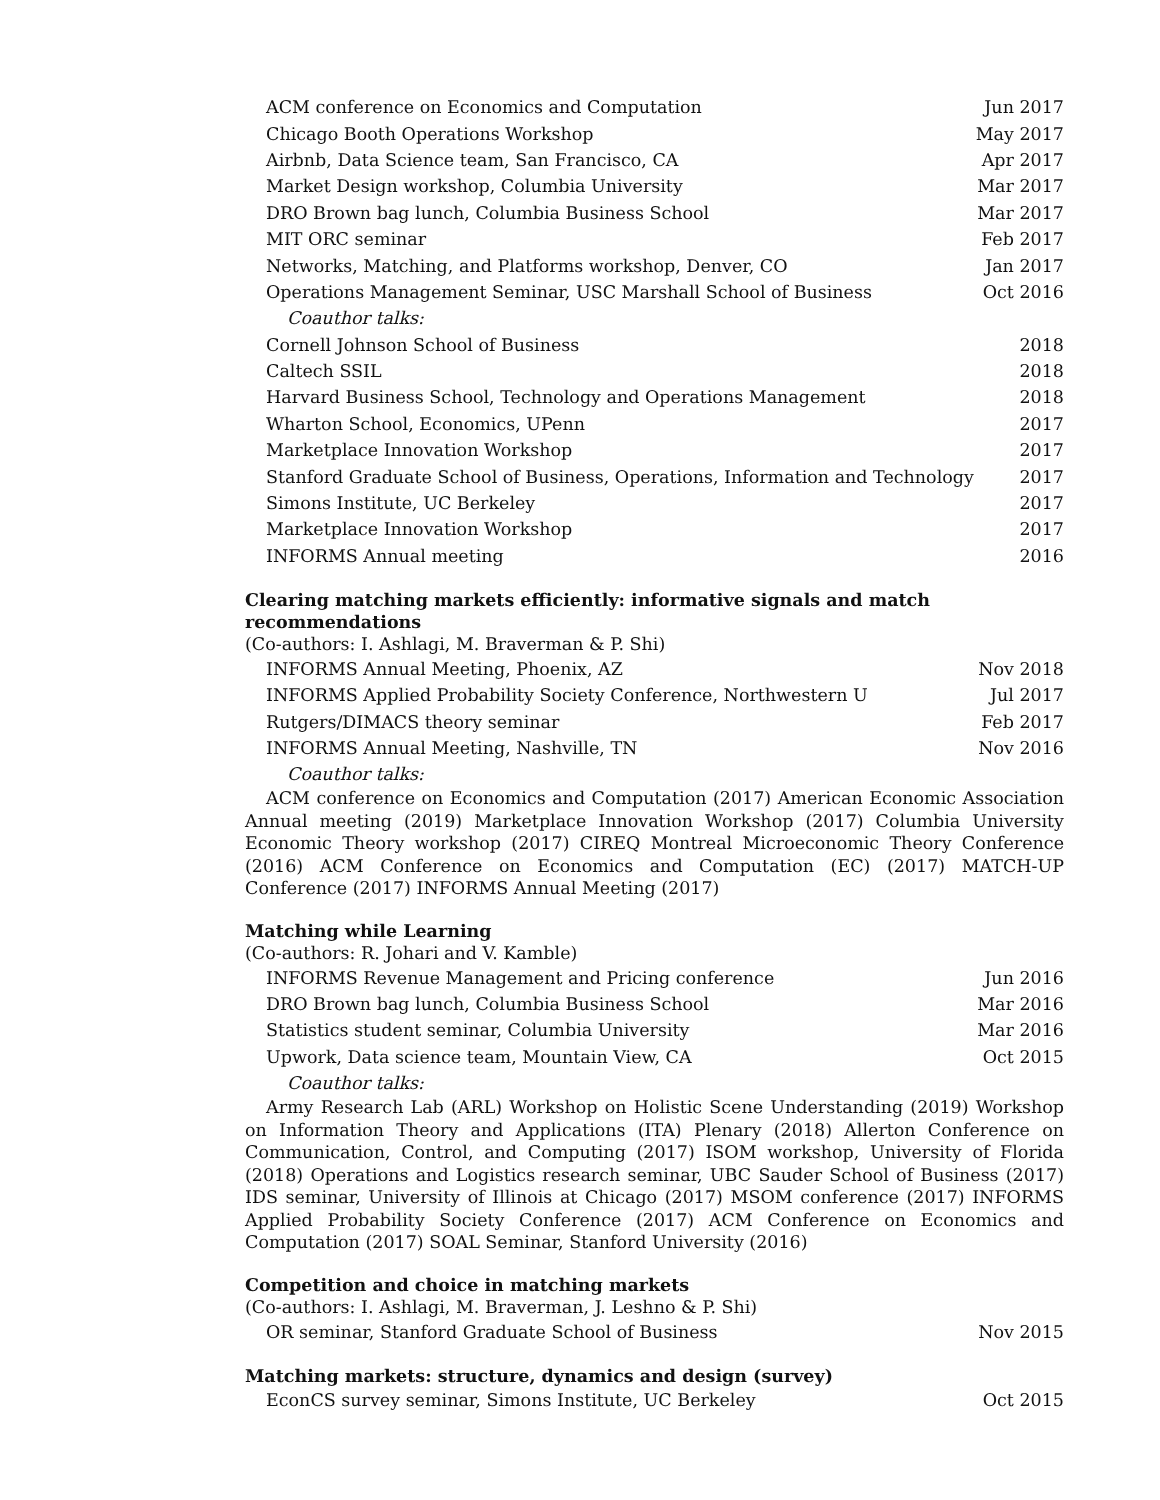| ACM conference on Economics and Computation | Jun 2017 |
| Chicago Booth Operations Workshop | May 2017 |
| Airbnb, Data Science team, San Francisco, CA | Apr 2017 |
| Market Design workshop, Columbia University | Mar 2017 |
| DRO Brown bag lunch, Columbia Business School | Mar 2017 |
| MIT ORC seminar | Feb 2017 |
| Networks, Matching, and Platforms workshop, Denver, CO | Jan 2017 |
| Operations Management Seminar, USC Marshall School of Business | Oct 2016 |
| Coauthor talks: | |
| Cornell Johnson School of Business | 2018 |
| Caltech SSIL | 2018 |
| Harvard Business School, Technology and Operations Management | 2018 |
| Wharton School, Economics, UPenn | 2017 |
| Marketplace Innovation Workshop | 2017 |
| Stanford Graduate School of Business, Operations, Information and Technology | 2017 |
| Simons Institute, UC Berkeley | 2017 |
| Marketplace Innovation Workshop | 2017 |
| INFORMS Annual meeting | 2016 |
Clearing matching markets efficiently: informative signals and match recommendations
(Co-authors: I. Ashlagi, M. Braverman & P. Shi)
| INFORMS Annual Meeting, Phoenix, AZ | Nov 2018 |
| INFORMS Applied Probability Society Conference, Northwestern U | Jul 2017 |
| Rutgers/DIMACS theory seminar | Feb 2017 |
| INFORMS Annual Meeting, Nashville, TN | Nov 2016 |
| Coauthor talks: | |
ACM conference on Economics and Computation (2017) American Economic Association Annual meeting (2019) Marketplace Innovation Workshop (2017) Columbia University Economic Theory workshop (2017) CIREQ Montreal Microeconomic Theory Conference (2016) ACM Conference on Economics and Computation (EC) (2017) MATCH-UP Conference (2017) INFORMS Annual Meeting (2017)
Matching while Learning
(Co-authors: R. Johari and V. Kamble)
| INFORMS Revenue Management and Pricing conference | Jun 2016 |
| DRO Brown bag lunch, Columbia Business School | Mar 2016 |
| Statistics student seminar, Columbia University | Mar 2016 |
| Upwork, Data science team, Mountain View, CA | Oct 2015 |
| Coauthor talks: | |
Army Research Lab (ARL) Workshop on Holistic Scene Understanding (2019) Workshop on Information Theory and Applications (ITA) Plenary (2018) Allerton Conference on Communication, Control, and Computing (2017) ISOM workshop, University of Florida (2018) Operations and Logistics research seminar, UBC Sauder School of Business (2017) IDS seminar, University of Illinois at Chicago (2017) MSOM conference (2017) INFORMS Applied Probability Society Conference (2017) ACM Conference on Economics and Computation (2017) SOAL Seminar, Stanford University (2016)
Competition and choice in matching markets
(Co-authors: I. Ashlagi, M. Braverman, J. Leshno & P. Shi)
| OR seminar, Stanford Graduate School of Business | Nov 2015 |
Matching markets: structure, dynamics and design (survey)
| EconCS survey seminar, Simons Institute, UC Berkeley | Oct 2015 |